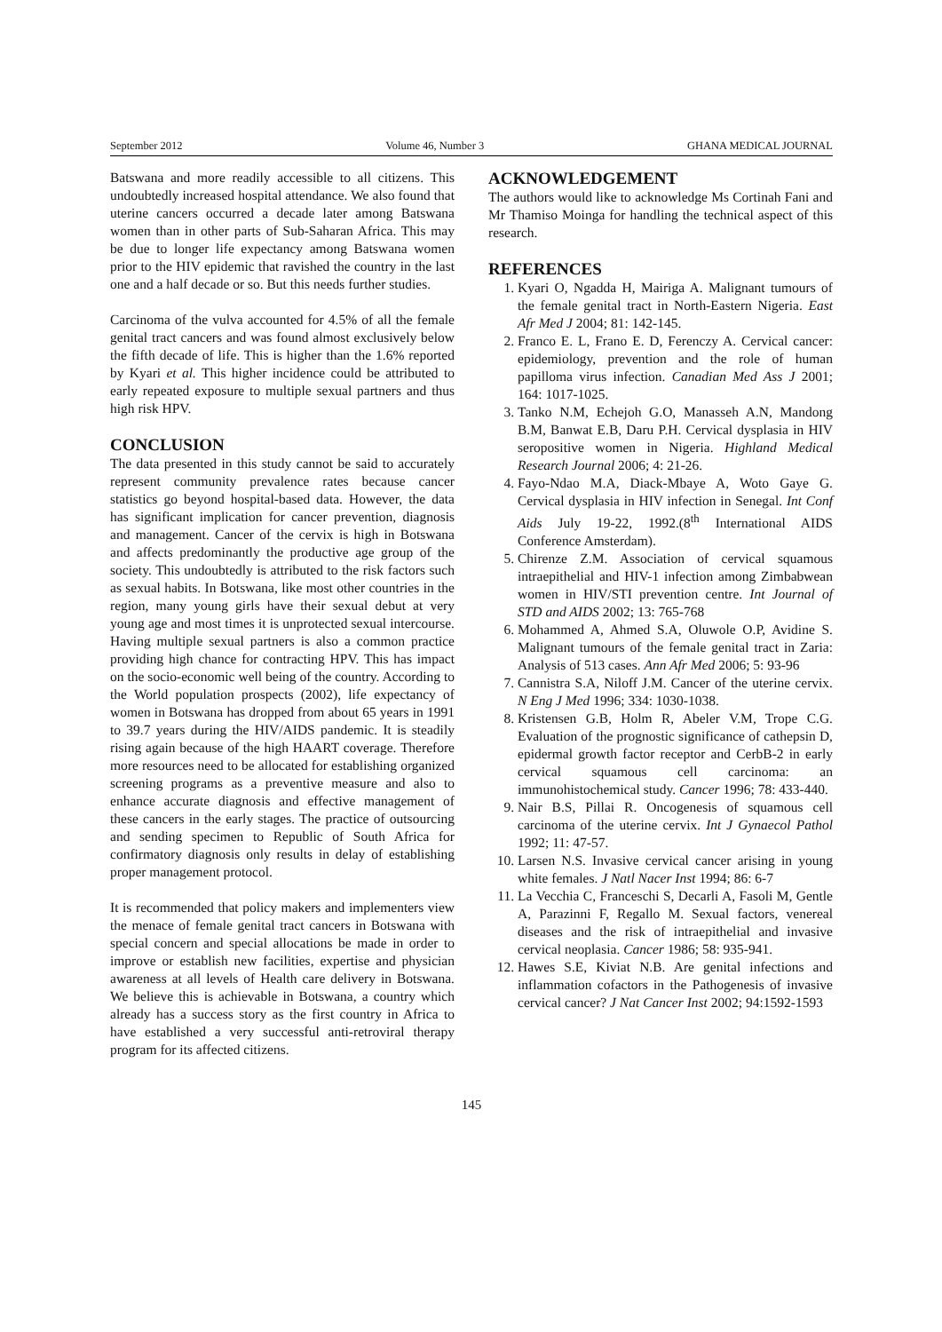September 2012 Volume 46, Number 3 GHANA MEDICAL JOURNAL
Batswana and more readily accessible to all citizens. This undoubtedly increased hospital attendance. We also found that uterine cancers occurred a decade later among Batswana women than in other parts of Sub-Saharan Africa. This may be due to longer life expectancy among Batswana women prior to the HIV epidemic that ravished the country in the last one and a half decade or so. But this needs further studies.
Carcinoma of the vulva accounted for 4.5% of all the female genital tract cancers and was found almost exclusively below the fifth decade of life. This is higher than the 1.6% reported by Kyari et al. This higher incidence could be attributed to early repeated exposure to multiple sexual partners and thus high risk HPV.
CONCLUSION
The data presented in this study cannot be said to accurately represent community prevalence rates because cancer statistics go beyond hospital-based data. However, the data has significant implication for cancer prevention, diagnosis and management. Cancer of the cervix is high in Botswana and affects predominantly the productive age group of the society. This undoubtedly is attributed to the risk factors such as sexual habits. In Botswana, like most other countries in the region, many young girls have their sexual debut at very young age and most times it is unprotected sexual intercourse. Having multiple sexual partners is also a common practice providing high chance for contracting HPV. This has impact on the socio-economic well being of the country. According to the World population prospects (2002), life expectancy of women in Botswana has dropped from about 65 years in 1991 to 39.7 years during the HIV/AIDS pandemic. It is steadily rising again because of the high HAART coverage. Therefore more resources need to be allocated for establishing organized screening programs as a preventive measure and also to enhance accurate diagnosis and effective management of these cancers in the early stages. The practice of outsourcing and sending specimen to Republic of South Africa for confirmatory diagnosis only results in delay of establishing proper management protocol.
It is recommended that policy makers and implementers view the menace of female genital tract cancers in Botswana with special concern and special allocations be made in order to improve or establish new facilities, expertise and physician awareness at all levels of Health care delivery in Botswana. We believe this is achievable in Botswana, a country which already has a success story as the first country in Africa to have established a very successful anti-retroviral therapy program for its affected citizens.
ACKNOWLEDGEMENT
The authors would like to acknowledge Ms Cortinah Fani and Mr Thamiso Moinga for handling the technical aspect of this research.
REFERENCES
1. Kyari O, Ngadda H, Mairiga A. Malignant tumours of the female genital tract in North-Eastern Nigeria. East Afr Med J 2004; 81: 142-145.
2. Franco E. L, Frano E. D, Ferenczy A. Cervical cancer: epidemiology, prevention and the role of human papilloma virus infection. Canadian Med Ass J 2001; 164: 1017-1025.
3. Tanko N.M, Echejoh G.O, Manasseh A.N, Mandong B.M, Banwat E.B, Daru P.H. Cervical dysplasia in HIV seropositive women in Nigeria. Highland Medical Research Journal 2006; 4: 21-26.
4. Fayo-Ndao M.A, Diack-Mbaye A, Woto Gaye G. Cervical dysplasia in HIV infection in Senegal. Int Conf Aids July 19-22, 1992.(8<sup>th</sup> International AIDS Conference Amsterdam).
5. Chirenze Z.M. Association of cervical squamous intraepithelial and HIV-1 infection among Zimbabwean women in HIV/STI prevention centre. Int Journal of STD and AIDS 2002; 13: 765-768
6. Mohammed A, Ahmed S.A, Oluwole O.P, Avidine S. Malignant tumours of the female genital tract in Zaria: Analysis of 513 cases. Ann Afr Med 2006; 5: 93-96
7. Cannistra S.A, Niloff J.M. Cancer of the uterine cervix. N Eng J Med 1996; 334: 1030-1038.
8. Kristensen G.B, Holm R, Abeler V.M, Trope C.G. Evaluation of the prognostic significance of cathepsin D, epidermal growth factor receptor and CerbB-2 in early cervical squamous cell carcinoma: an immunohistochemical study. Cancer 1996; 78: 433-440.
9. Nair B.S, Pillai R. Oncogenesis of squamous cell carcinoma of the uterine cervix. Int J Gynaecol Pathol 1992; 11: 47-57.
10. Larsen N.S. Invasive cervical cancer arising in young white females. J Natl Nacer Inst 1994; 86: 6-7
11. La Vecchia C, Franceschi S, Decarli A, Fasoli M, Gentle A, Parazinni F, Regallo M. Sexual factors, venereal diseases and the risk of intraepithelial and invasive cervical neoplasia. Cancer 1986; 58: 935-941.
12. Hawes S.E, Kiviat N.B. Are genital infections and inflammation cofactors in the Pathogenesis of invasive cervical cancer? J Nat Cancer Inst 2002; 94:1592-1593
145